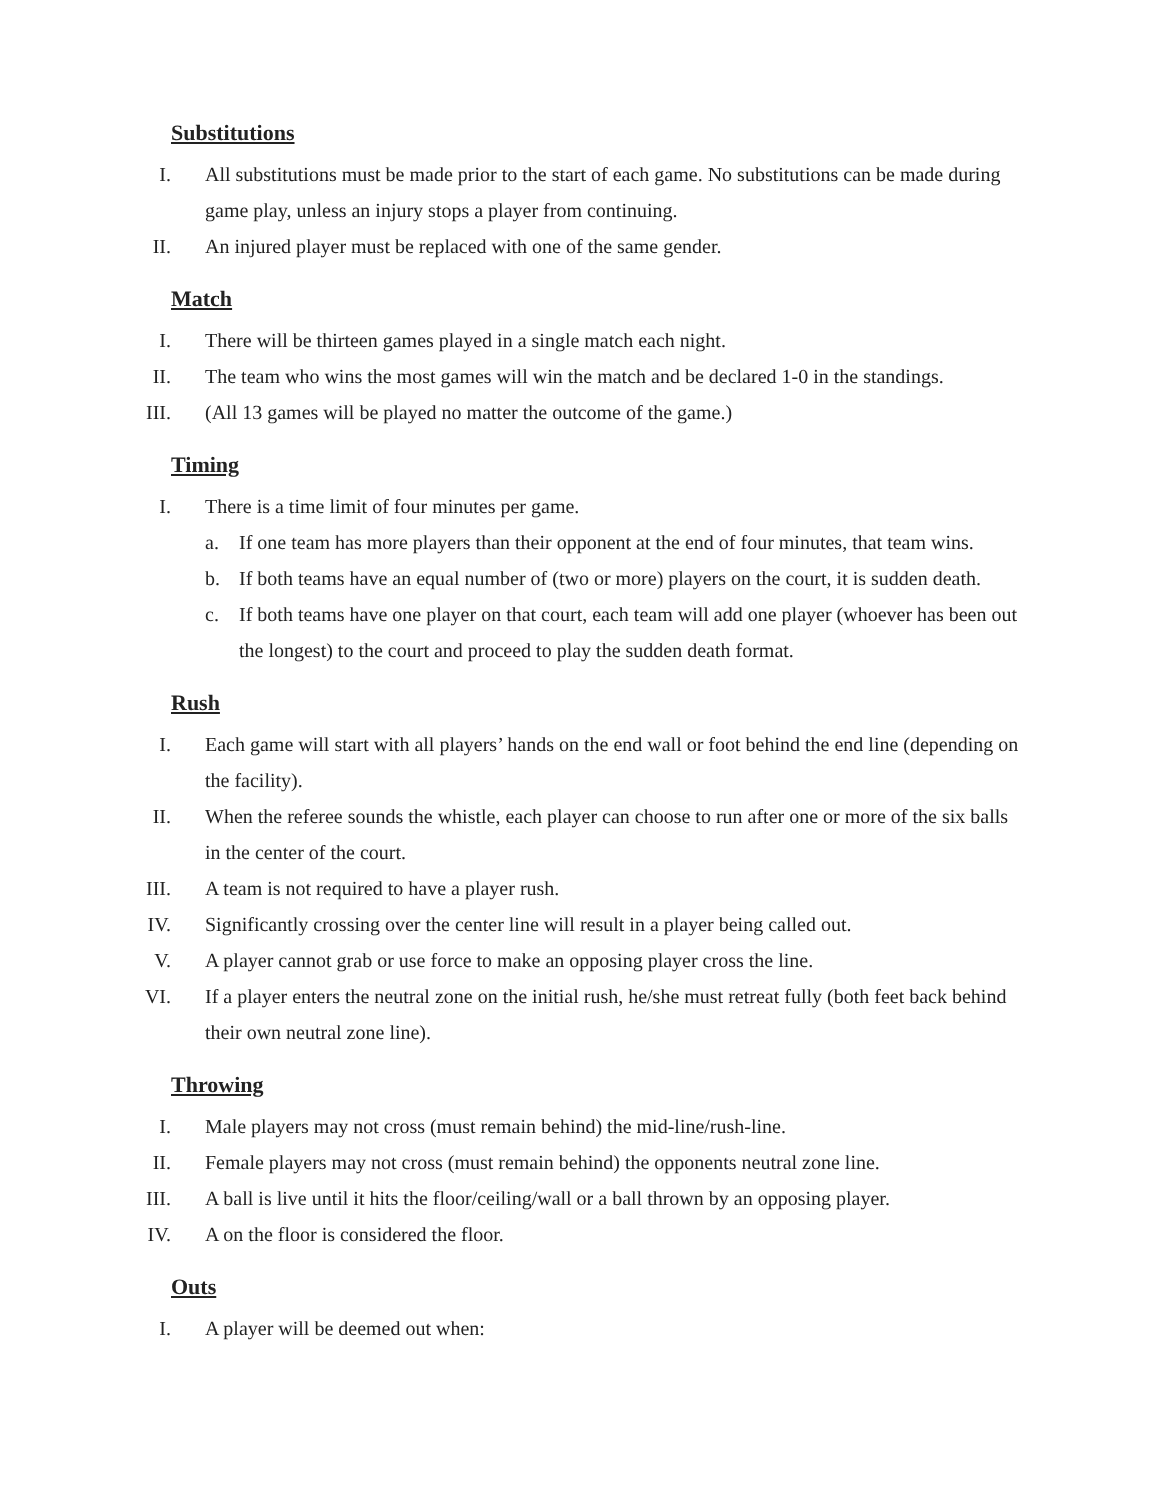Substitutions
I. All substitutions must be made prior to the start of each game. No substitutions can be made during game play, unless an injury stops a player from continuing.
II. An injured player must be replaced with one of the same gender.
Match
I. There will be thirteen games played in a single match each night.
II. The team who wins the most games will win the match and be declared 1-0 in the standings.
III. (All 13 games will be played no matter the outcome of the game.)
Timing
I. There is a time limit of four minutes per game.
a. If one team has more players than their opponent at the end of four minutes, that team wins.
b. If both teams have an equal number of (two or more) players on the court, it is sudden death.
c. If both teams have one player on that court, each team will add one player (whoever has been out the longest) to the court and proceed to play the sudden death format.
Rush
I. Each game will start with all players’ hands on the end wall or foot behind the end line (depending on the facility).
II. When the referee sounds the whistle, each player can choose to run after one or more of the six balls in the center of the court.
III. A team is not required to have a player rush.
IV. Significantly crossing over the center line will result in a player being called out.
V. A player cannot grab or use force to make an opposing player cross the line.
VI. If a player enters the neutral zone on the initial rush, he/she must retreat fully (both feet back behind their own neutral zone line).
Throwing
I. Male players may not cross (must remain behind) the mid-line/rush-line.
II. Female players may not cross (must remain behind) the opponents neutral zone line.
III. A ball is live until it hits the floor/ceiling/wall or a ball thrown by an opposing player.
IV. A on the floor is considered the floor.
Outs
I. A player will be deemed out when: